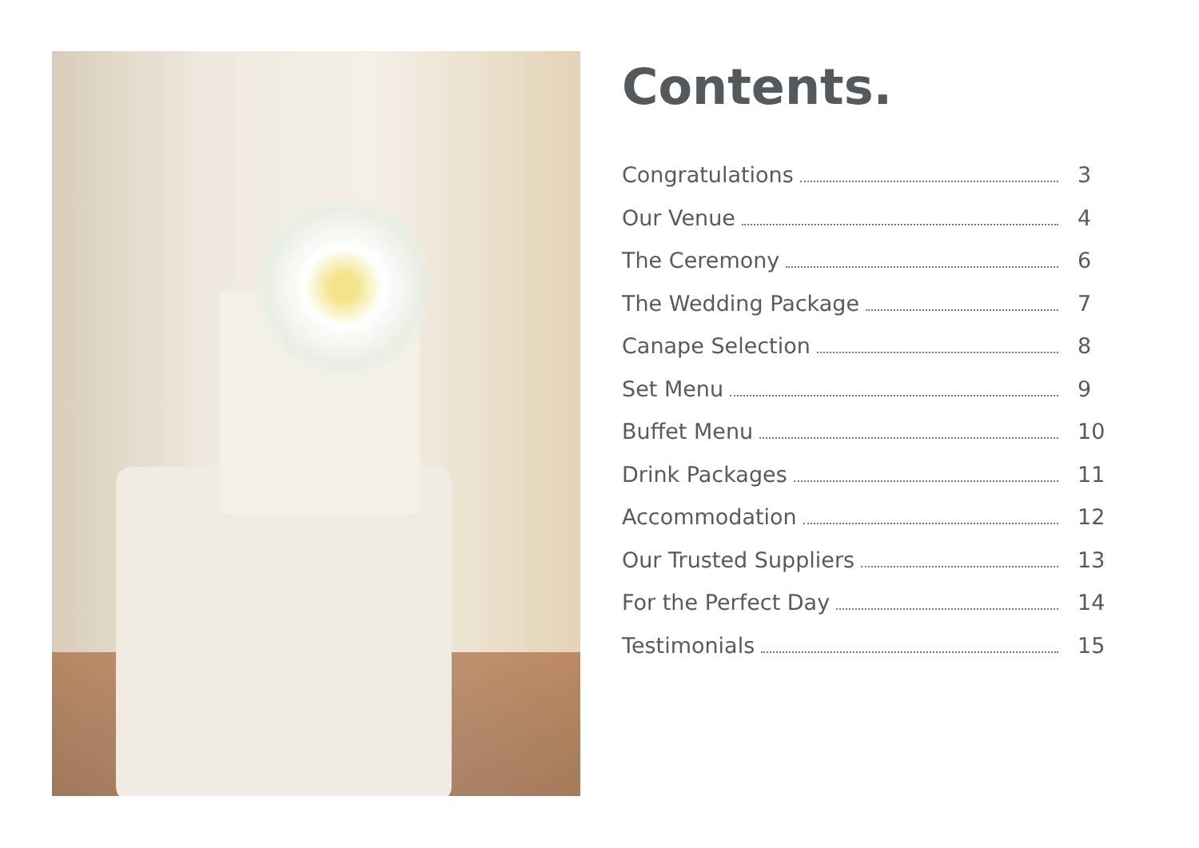Contents.
Congratulations 3
Our Venue 4
The Ceremony 6
The Wedding Package 7
Canape Selection 8
Set Menu 9
Buffet Menu 10
Drink Packages 11
Accommodation 12
Our Trusted Suppliers 13
For the Perfect Day 14
Testimonials 15